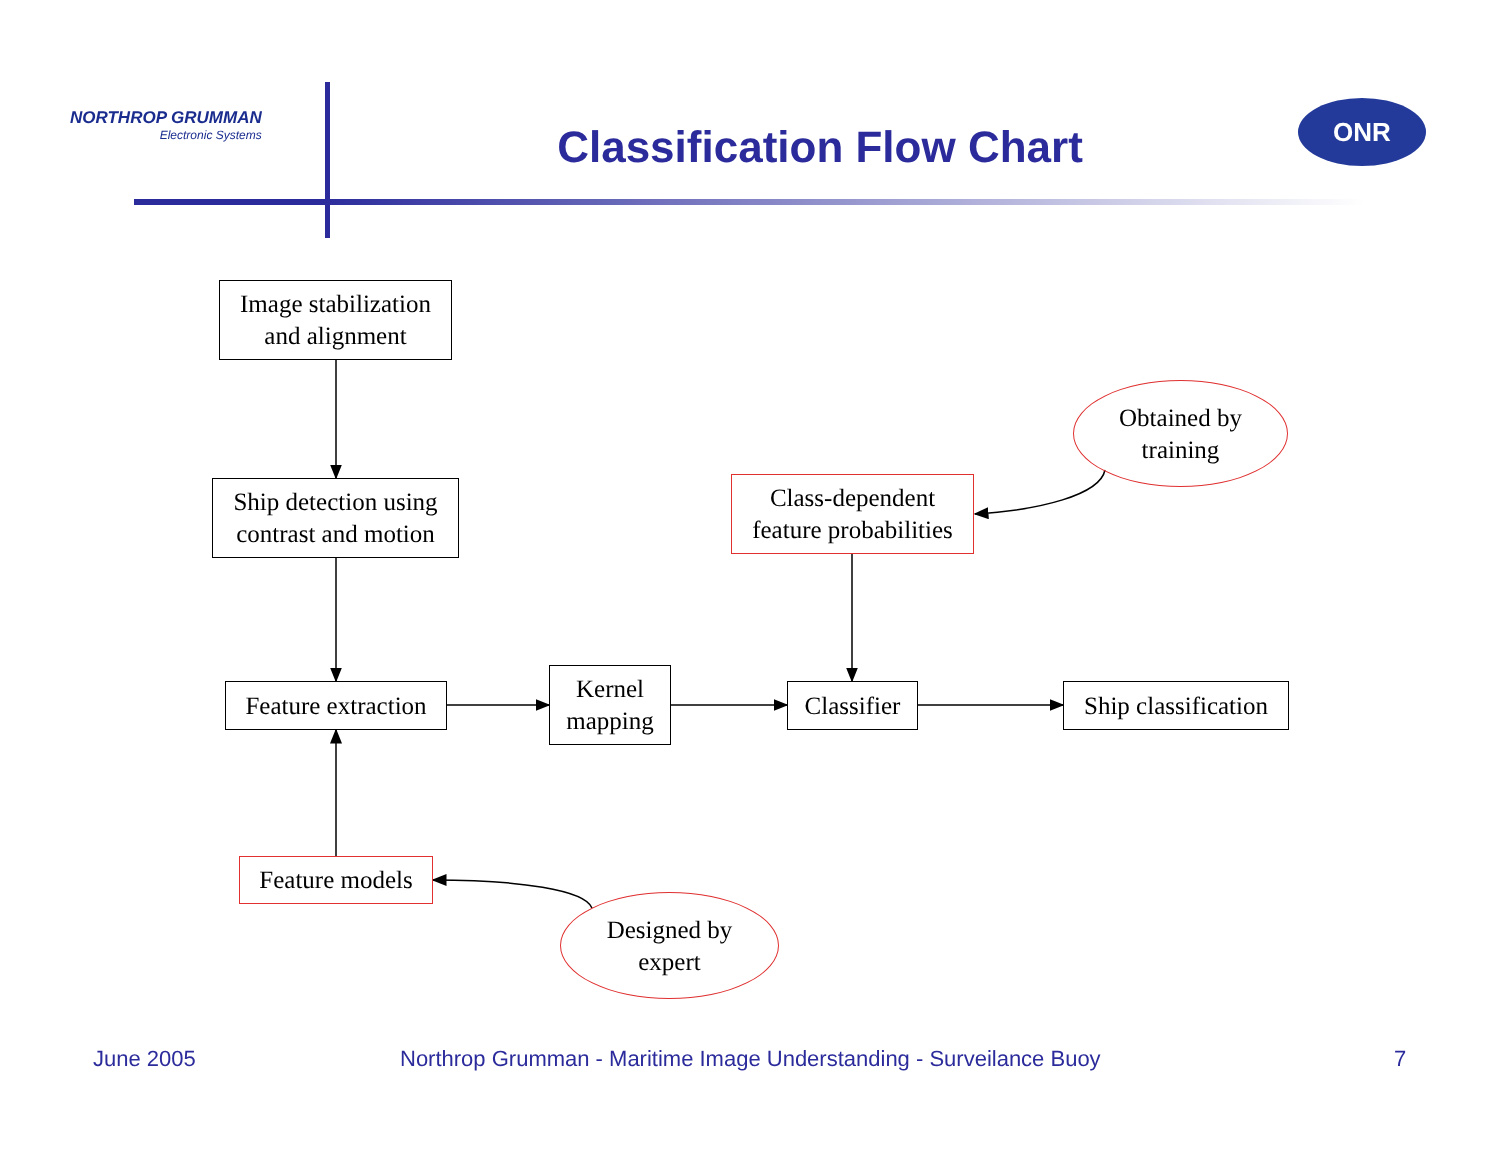NORTHROP GRUMMAN
Electronic Systems
Classification Flow Chart
ONR
Image stabilization
and alignment
Ship detection using
contrast and motion
Class-dependent
feature probabilities
Obtained by
training
Feature extraction
Kernel
mapping
Classifier
Ship classification
Feature models
Designed by
expert
June 2005
Northrop Grumman - Maritime Image Understanding - Surveilance Buoy
7